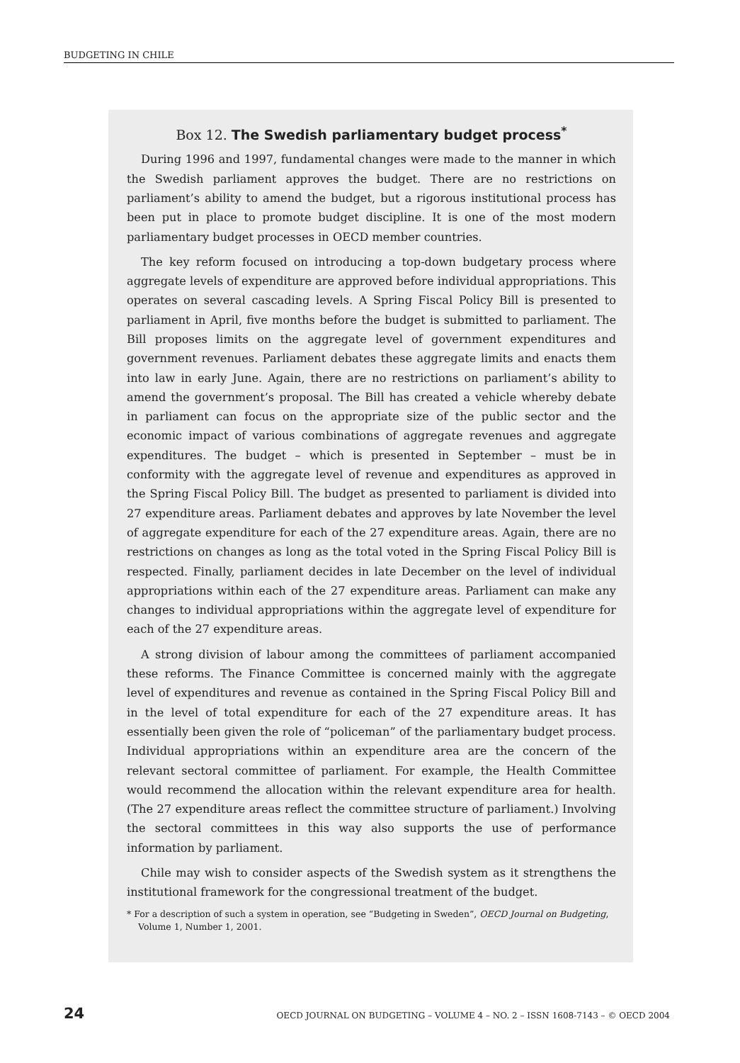BUDGETING IN CHILE
Box 12. The Swedish parliamentary budget process<sup>*</sup>
During 1996 and 1997, fundamental changes were made to the manner in which the Swedish parliament approves the budget. There are no restrictions on parliament’s ability to amend the budget, but a rigorous institutional process has been put in place to promote budget discipline. It is one of the most modern parliamentary budget processes in OECD member countries.
The key reform focused on introducing a top-down budgetary process where aggregate levels of expenditure are approved before individual appropriations. This operates on several cascading levels. A Spring Fiscal Policy Bill is presented to parliament in April, five months before the budget is submitted to parliament. The Bill proposes limits on the aggregate level of government expenditures and government revenues. Parliament debates these aggregate limits and enacts them into law in early June. Again, there are no restrictions on parliament’s ability to amend the government’s proposal. The Bill has created a vehicle whereby debate in parliament can focus on the appropriate size of the public sector and the economic impact of various combinations of aggregate revenues and aggregate expenditures. The budget – which is presented in September – must be in conformity with the aggregate level of revenue and expenditures as approved in the Spring Fiscal Policy Bill. The budget as presented to parliament is divided into 27 expenditure areas. Parliament debates and approves by late November the level of aggregate expenditure for each of the 27 expenditure areas. Again, there are no restrictions on changes as long as the total voted in the Spring Fiscal Policy Bill is respected. Finally, parliament decides in late December on the level of individual appropriations within each of the 27 expenditure areas. Parliament can make any changes to individual appropriations within the aggregate level of expenditure for each of the 27 expenditure areas.
A strong division of labour among the committees of parliament accompanied these reforms. The Finance Committee is concerned mainly with the aggregate level of expenditures and revenue as contained in the Spring Fiscal Policy Bill and in the level of total expenditure for each of the 27 expenditure areas. It has essentially been given the role of “policeman” of the parliamentary budget process. Individual appropriations within an expenditure area are the concern of the relevant sectoral committee of parliament. For example, the Health Committee would recommend the allocation within the relevant expenditure area for health. (The 27 expenditure areas reflect the committee structure of parliament.) Involving the sectoral committees in this way also supports the use of performance information by parliament.
Chile may wish to consider aspects of the Swedish system as it strengthens the institutional framework for the congressional treatment of the budget.
* For a description of such a system in operation, see “Budgeting in Sweden”, OECD Journal on Budgeting, Volume 1, Number 1, 2001.
24 OECD JOURNAL ON BUDGETING – VOLUME 4 – NO. 2 – ISSN 1608-7143 – © OECD 2004